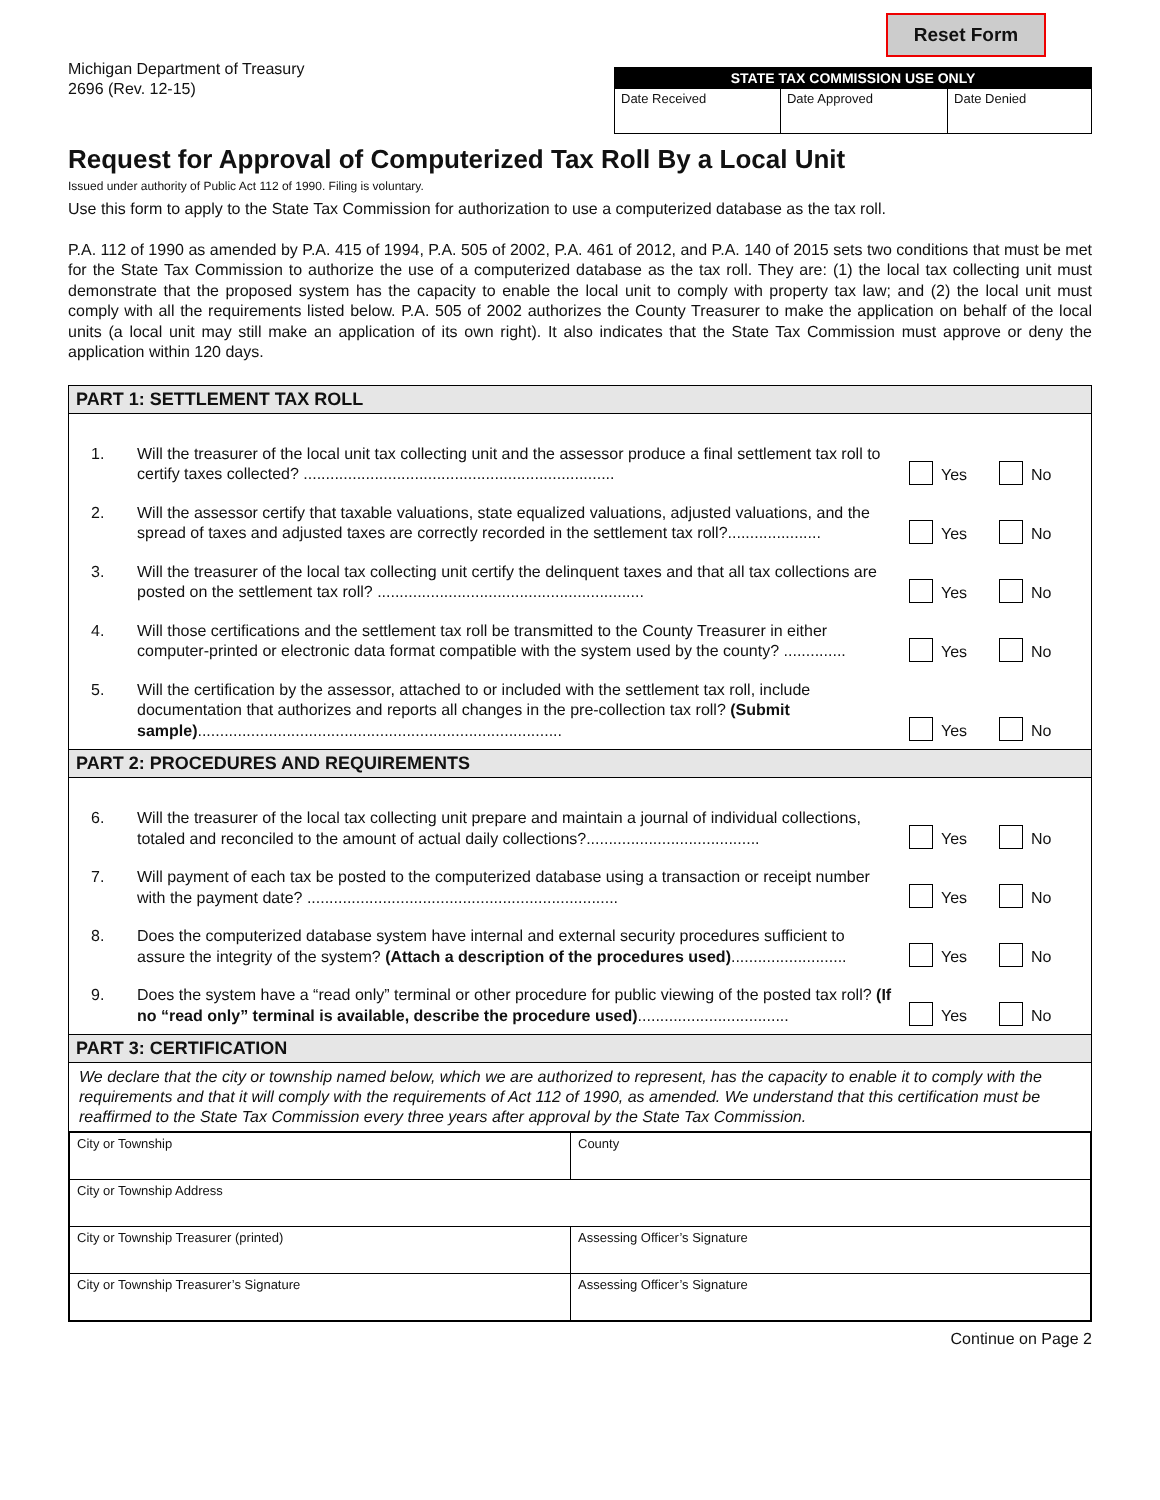Reset Form
Michigan Department of Treasury
2696 (Rev. 12-15)
| STATE TAX COMMISSION USE ONLY | | |
| --- | --- | --- |
| Date Received | Date Approved | Date Denied |
Request for Approval of Computerized Tax Roll By a Local Unit
Issued under authority of Public Act 112 of 1990. Filing is voluntary.
Use this form to apply to the State Tax Commission for authorization to use a computerized database as the tax roll.
P.A. 112 of 1990 as amended by P.A. 415 of 1994, P.A. 505 of 2002, P.A. 461 of 2012, and P.A. 140 of 2015 sets two conditions that must be met for the State Tax Commission to authorize the use of a computerized database as the tax roll. They are: (1) the local tax collecting unit must demonstrate that the proposed system has the capacity to enable the local unit to comply with property tax law; and (2) the local unit must comply with all the requirements listed below. P.A. 505 of 2002 authorizes the County Treasurer to make the application on behalf of the local units (a local unit may still make an application of its own right). It also indicates that the State Tax Commission must approve or deny the application within 120 days.
PART 1: SETTLEMENT TAX ROLL
1. Will the treasurer of the local unit tax collecting unit and the assessor produce a final settlement tax roll to certify taxes collected? ......................................................................
Yes No
2. Will the assessor certify that taxable valuations, state equalized valuations, adjusted valuations, and the spread of taxes and adjusted taxes are correctly recorded in the settlement tax roll?.....................
Yes No
3. Will the treasurer of the local tax collecting unit certify the delinquent taxes and that all tax collections are posted on the settlement tax roll? ............................................................
Yes No
4. Will those certifications and the settlement tax roll be transmitted to the County Treasurer in either computer-printed or electronic data format compatible with the system used by the county? ..............
Yes No
5. Will the certification by the assessor, attached to or included with the settlement tax roll, include documentation that authorizes and reports all changes in the pre-collection tax roll? (Submit sample)..................................................................................
Yes No
PART 2: PROCEDURES AND REQUIREMENTS
6. Will the treasurer of the local tax collecting unit prepare and maintain a journal of individual collections, totaled and reconciled to the amount of actual daily collections?.......................................
Yes No
7. Will payment of each tax be posted to the computerized database using a transaction or receipt number with the payment date? ......................................................................
Yes No
8. Does the computerized database system have internal and external security procedures sufficient to assure the integrity of the system? (Attach a description of the procedures used)..........................
Yes No
9. Does the system have a “read only” terminal or other procedure for public viewing of the posted tax roll? (If no “read only” terminal is available, describe the procedure used)..................................
Yes No
PART 3: CERTIFICATION
We declare that the city or township named below, which we are authorized to represent, has the capacity to enable it to comply with the requirements and that it will comply with the requirements of Act 112 of 1990, as amended. We understand that this certification must be reaffirmed to the State Tax Commission every three years after approval by the State Tax Commission.
| City or Township | County |
| City or Township Address | |
| City or Township Treasurer (printed) | Assessing Officer’s Signature |
| City or Township Treasurer’s Signature | Assessing Officer’s Signature |
Continue on Page 2